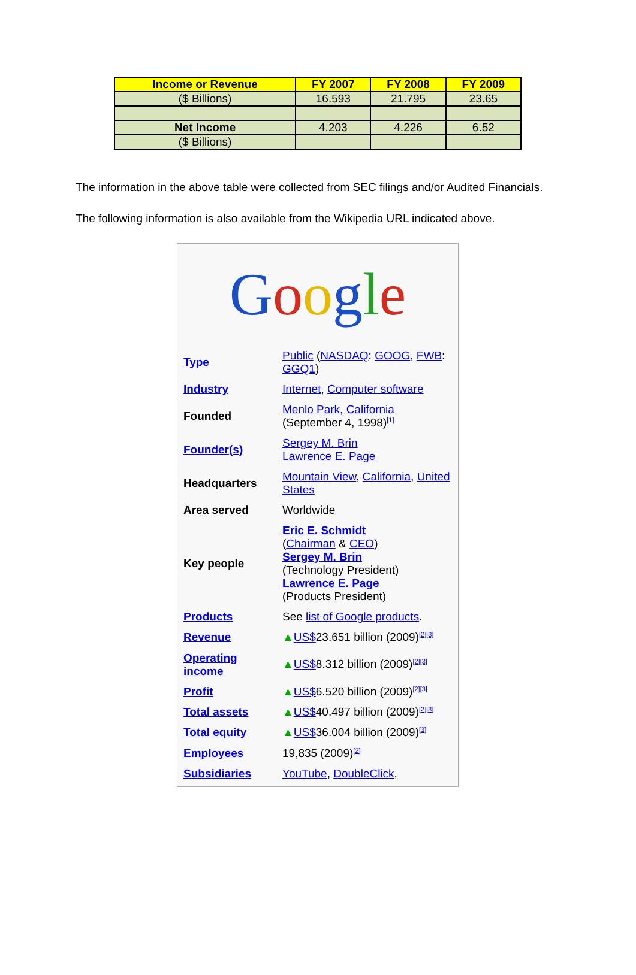| Income or Revenue | FY 2007 | FY 2008 | FY 2009 |
| --- | --- | --- | --- |
| ($ Billions) | 16.593 | 21.795 | 23.65 |
| Net Income | 4.203 | 4.226 | 6.52 |
| ($ Billions) | | | |
The information in the above table were collected from SEC filings and/or Audited Financials.
The following information is also available from the Wikipedia URL indicated above.
Google
| Type | Public ( NASDAQ : GOOG , FWB : GGQ1 ) |
| Industry | Internet , Computer software |
| Founded | Menlo Park, California (September 4, 1998)<sup>[1]</sup> |
| Founder(s) | Sergey M. Brin Lawrence E. Page |
| Headquarters | Mountain View , California , United States |
| Area served | Worldwide |
| Key people | Eric E. Schmidt ( Chairman & CEO ) Sergey M. Brin (Technology President) Lawrence E. Page (Products President) |
| Products | See list of Google products . |
| Revenue | ▲ US$ 23.651 billion (2009)<sup>[2][3]</sup> |
| Operating income | ▲ US$ 8.312 billion (2009)<sup>[2][3]</sup> |
| Profit | ▲ US$ 6.520 billion (2009)<sup>[2][3]</sup> |
| Total assets | ▲ US$ 40.497 billion (2009)<sup>[2][3]</sup> |
| Total equity | ▲ US$ 36.004 billion (2009)<sup>[3]</sup> |
| Employees | 19,835 (2009)<sup>[2]</sup> |
| Subsidiaries | YouTube , DoubleClick , |